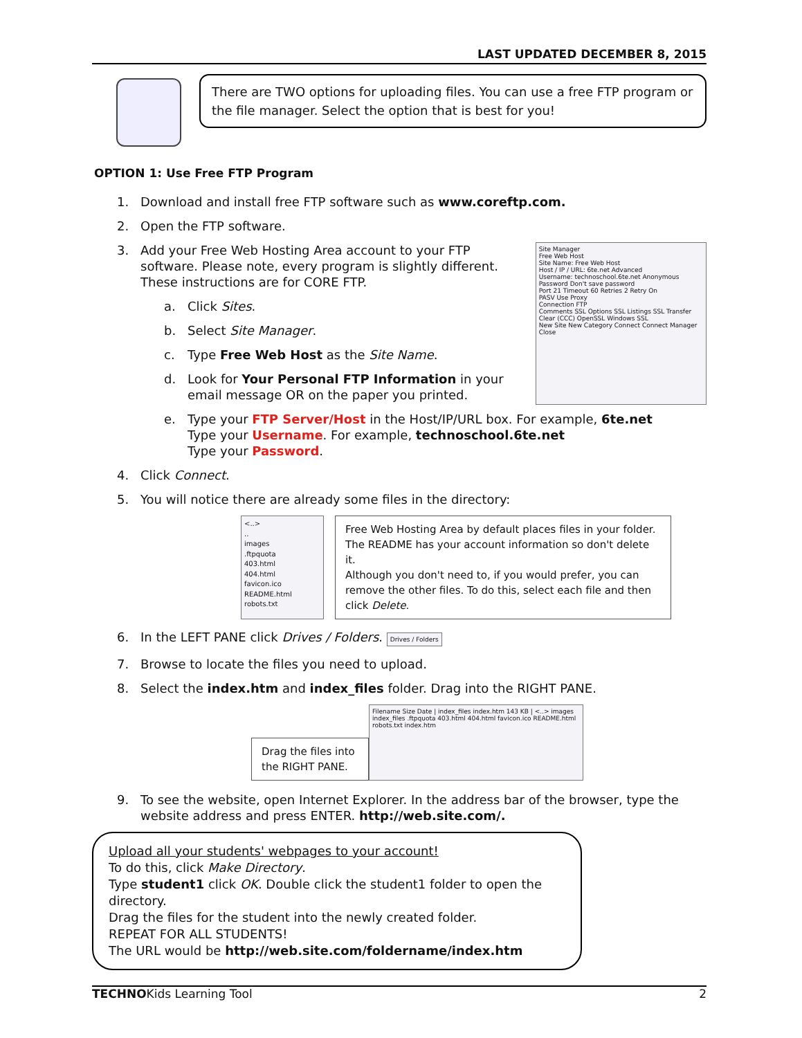LAST UPDATED DECEMBER 8, 2015
There are TWO options for uploading files. You can use a free FTP program or the file manager. Select the option that is best for you!
OPTION 1: Use Free FTP Program
1. Download and install free FTP software such as www.coreftp.com.
2. Open the FTP software.
3. Add your Free Web Hosting Area account to your FTP software. Please note, every program is slightly different. These instructions are for CORE FTP.
a. Click Sites.
b. Select Site Manager.
c. Type Free Web Host as the Site Name.
d. Look for Your Personal FTP Information in your email message OR on the paper you printed.
Site Manager
Free Web Host
Site Name: Free Web Host
Host / IP / URL: 6te.net Advanced
Username: technoschool.6te.net Anonymous
Password Don't save password
Port 21 Timeout 60 Retries 2 Retry On
PASV Use Proxy
Connection FTP
Comments SSL Options SSL Listings SSL Transfer Clear (CCC) OpenSSL Windows SSL
New Site New Category Connect Connect Manager Close
e. Type your FTP Server/Host in the Host/IP/URL box. For example, 6te.net
Type your Username. For example, technoschool.6te.net
Type your Password.
4. Click Connect.
5. You will notice there are already some files in the directory:
<..>
..
images
.ftpquota
403.html
404.html
favicon.ico
README.html
robots.txt
Free Web Hosting Area by default places files in your folder.
The README has your account information so don't delete it.
Although you don't need to, if you would prefer, you can remove the other files. To do this, select each file and then click Delete.
6. In the LEFT PANE click Drives / Folders. Drives / Folders
7. Browse to locate the files you need to upload.
8. Select the index.htm and index_files folder. Drag into the RIGHT PANE.
Drag the files into the RIGHT PANE.
Filename Size Date | index_files index.htm 143 KB | <..> images index_files .ftpquota 403.html 404.html favicon.ico README.html robots.txt index.htm
9. To see the website, open Internet Explorer. In the address bar of the browser, type the website address and press ENTER. http://web.site.com/.
Upload all your students' webpages to your account!
To do this, click Make Directory.
Type student1 click OK. Double click the student1 folder to open the directory.
Drag the files for the student into the newly created folder.
REPEAT FOR ALL STUDENTS!
The URL would be http://web.site.com/foldername/index.htm
TECHNOKids Learning Tool 2